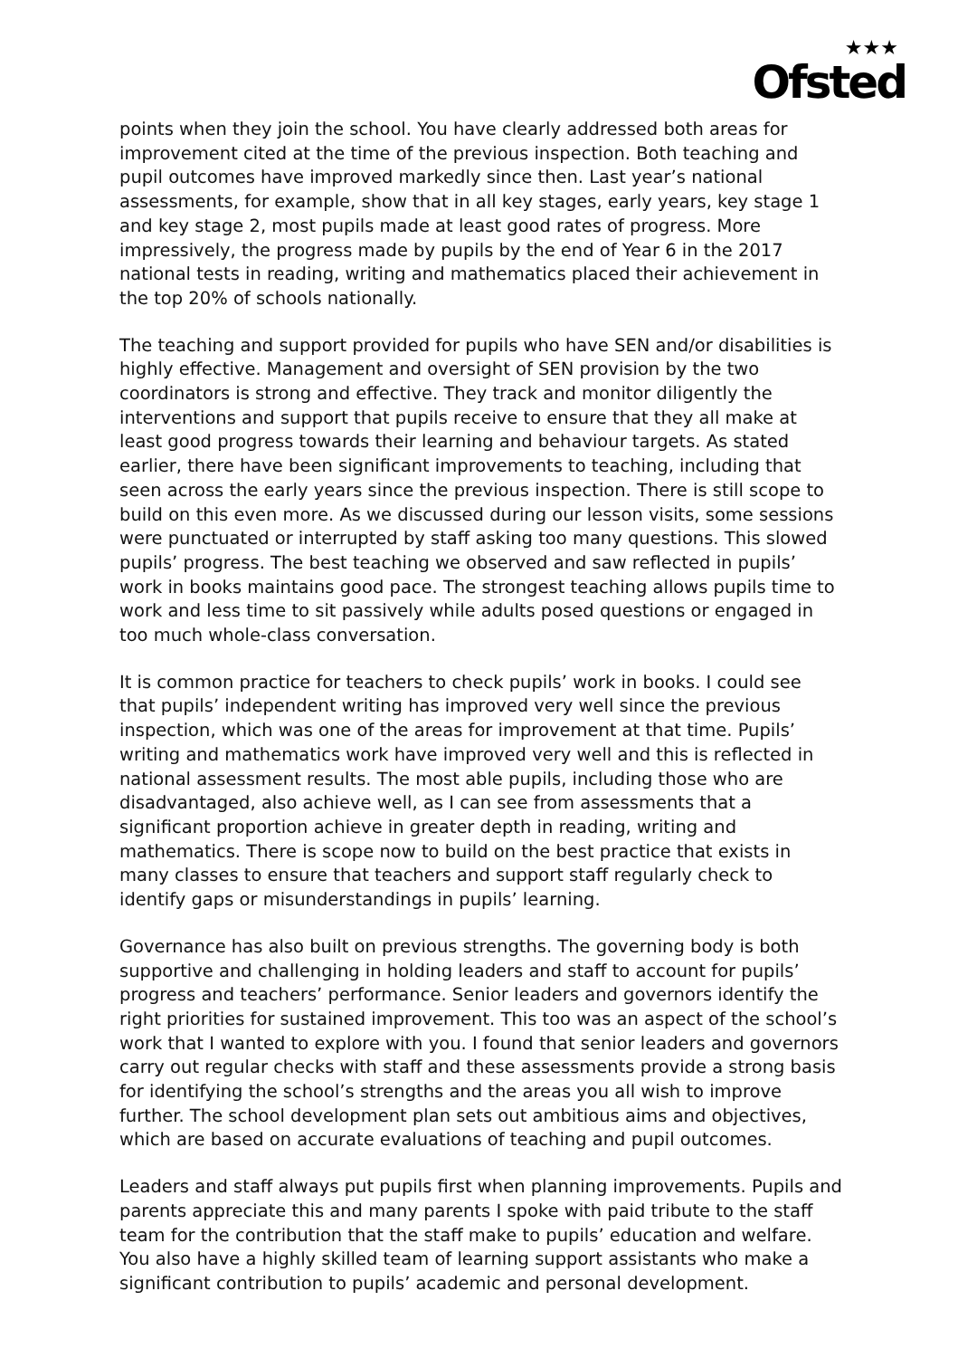★★★
Ofsted
points when they join the school. You have clearly addressed both areas for improvement cited at the time of the previous inspection. Both teaching and pupil outcomes have improved markedly since then. Last year’s national assessments, for example, show that in all key stages, early years, key stage 1 and key stage 2, most pupils made at least good rates of progress. More impressively, the progress made by pupils by the end of Year 6 in the 2017 national tests in reading, writing and mathematics placed their achievement in the top 20% of schools nationally.
The teaching and support provided for pupils who have SEN and/or disabilities is highly effective. Management and oversight of SEN provision by the two coordinators is strong and effective. They track and monitor diligently the interventions and support that pupils receive to ensure that they all make at least good progress towards their learning and behaviour targets. As stated earlier, there have been significant improvements to teaching, including that seen across the early years since the previous inspection. There is still scope to build on this even more. As we discussed during our lesson visits, some sessions were punctuated or interrupted by staff asking too many questions. This slowed pupils’ progress. The best teaching we observed and saw reflected in pupils’ work in books maintains good pace. The strongest teaching allows pupils time to work and less time to sit passively while adults posed questions or engaged in too much whole-class conversation.
It is common practice for teachers to check pupils’ work in books. I could see that pupils’ independent writing has improved very well since the previous inspection, which was one of the areas for improvement at that time. Pupils’ writing and mathematics work have improved very well and this is reflected in national assessment results. The most able pupils, including those who are disadvantaged, also achieve well, as I can see from assessments that a significant proportion achieve in greater depth in reading, writing and mathematics. There is scope now to build on the best practice that exists in many classes to ensure that teachers and support staff regularly check to identify gaps or misunderstandings in pupils’ learning.
Governance has also built on previous strengths. The governing body is both supportive and challenging in holding leaders and staff to account for pupils’ progress and teachers’ performance. Senior leaders and governors identify the right priorities for sustained improvement. This too was an aspect of the school’s work that I wanted to explore with you. I found that senior leaders and governors carry out regular checks with staff and these assessments provide a strong basis for identifying the school’s strengths and the areas you all wish to improve further. The school development plan sets out ambitious aims and objectives, which are based on accurate evaluations of teaching and pupil outcomes.
Leaders and staff always put pupils first when planning improvements. Pupils and parents appreciate this and many parents I spoke with paid tribute to the staff team for the contribution that the staff make to pupils’ education and welfare. You also have a highly skilled team of learning support assistants who make a significant contribution to pupils’ academic and personal development.